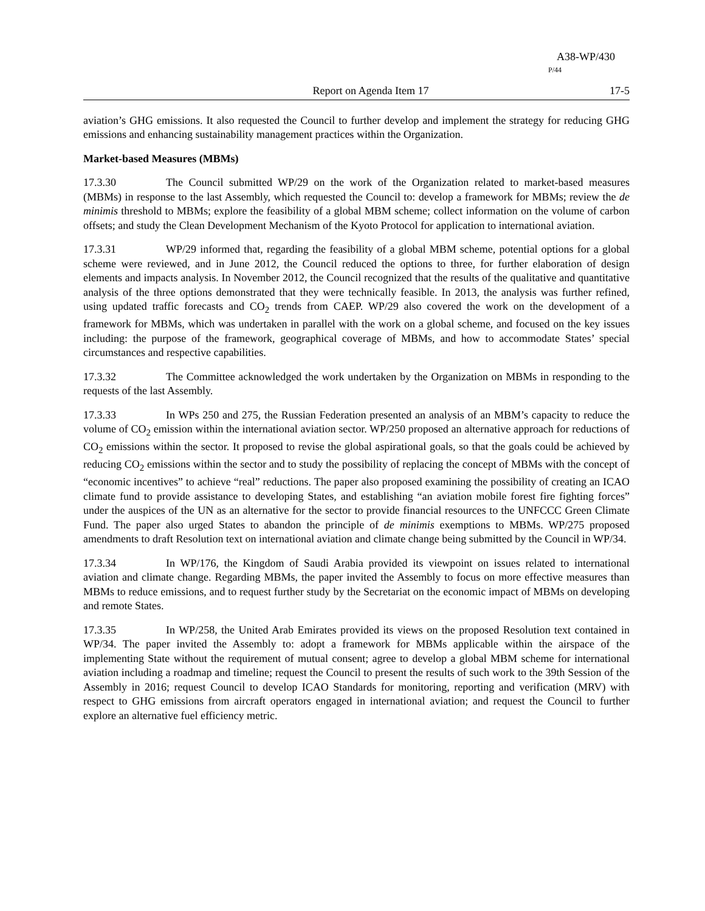A38-WP/430
P/44
Report on Agenda Item 17 17-5
aviation’s GHG emissions. It also requested the Council to further develop and implement the strategy for reducing GHG emissions and enhancing sustainability management practices within the Organization.
Market-based Measures (MBMs)
17.3.30 The Council submitted WP/29 on the work of the Organization related to market-based measures (MBMs) in response to the last Assembly, which requested the Council to: develop a framework for MBMs; review the de minimis threshold to MBMs; explore the feasibility of a global MBM scheme; collect information on the volume of carbon offsets; and study the Clean Development Mechanism of the Kyoto Protocol for application to international aviation.
17.3.31 WP/29 informed that, regarding the feasibility of a global MBM scheme, potential options for a global scheme were reviewed, and in June 2012, the Council reduced the options to three, for further elaboration of design elements and impacts analysis. In November 2012, the Council recognized that the results of the qualitative and quantitative analysis of the three options demonstrated that they were technically feasible. In 2013, the analysis was further refined, using updated traffic forecasts and CO<sub>2</sub> trends from CAEP. WP/29 also covered the work on the development of a framework for MBMs, which was undertaken in parallel with the work on a global scheme, and focused on the key issues including: the purpose of the framework, geographical coverage of MBMs, and how to accommodate States’ special circumstances and respective capabilities.
17.3.32 The Committee acknowledged the work undertaken by the Organization on MBMs in responding to the requests of the last Assembly.
17.3.33 In WPs 250 and 275, the Russian Federation presented an analysis of an MBM’s capacity to reduce the volume of CO<sub>2</sub> emission within the international aviation sector. WP/250 proposed an alternative approach for reductions of CO<sub>2</sub> emissions within the sector. It proposed to revise the global aspirational goals, so that the goals could be achieved by reducing CO<sub>2</sub> emissions within the sector and to study the possibility of replacing the concept of MBMs with the concept of “economic incentives” to achieve “real” reductions. The paper also proposed examining the possibility of creating an ICAO climate fund to provide assistance to developing States, and establishing “an aviation mobile forest fire fighting forces” under the auspices of the UN as an alternative for the sector to provide financial resources to the UNFCCC Green Climate Fund. The paper also urged States to abandon the principle of de minimis exemptions to MBMs. WP/275 proposed amendments to draft Resolution text on international aviation and climate change being submitted by the Council in WP/34.
17.3.34 In WP/176, the Kingdom of Saudi Arabia provided its viewpoint on issues related to international aviation and climate change. Regarding MBMs, the paper invited the Assembly to focus on more effective measures than MBMs to reduce emissions, and to request further study by the Secretariat on the economic impact of MBMs on developing and remote States.
17.3.35 In WP/258, the United Arab Emirates provided its views on the proposed Resolution text contained in WP/34. The paper invited the Assembly to: adopt a framework for MBMs applicable within the airspace of the implementing State without the requirement of mutual consent; agree to develop a global MBM scheme for international aviation including a roadmap and timeline; request the Council to present the results of such work to the 39th Session of the Assembly in 2016; request Council to develop ICAO Standards for monitoring, reporting and verification (MRV) with respect to GHG emissions from aircraft operators engaged in international aviation; and request the Council to further explore an alternative fuel efficiency metric.